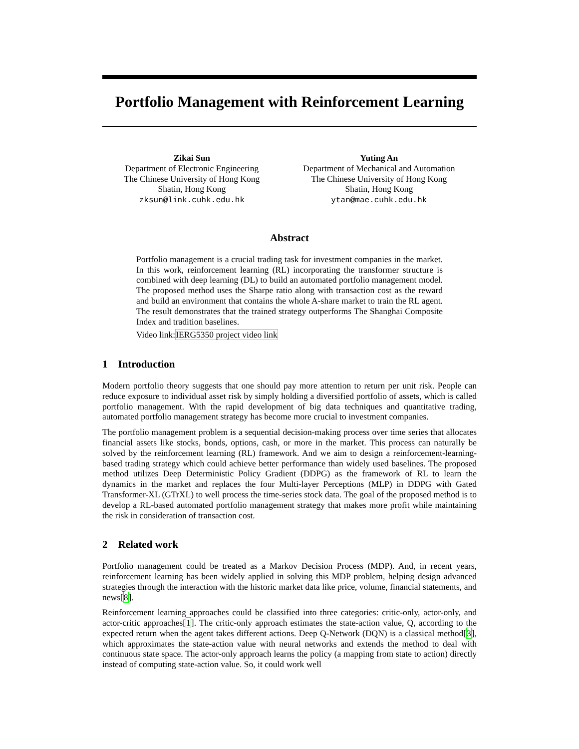Portfolio Management with Reinforcement Learning
Zikai Sun
Department of Electronic Engineering
The Chinese University of Hong Kong
Shatin, Hong Kong
zksun@link.cuhk.edu.hk
Yuting An
Department of Mechanical and Automation
The Chinese University of Hong Kong
Shatin, Hong Kong
ytan@mae.cuhk.edu.hk
Abstract
Portfolio management is a crucial trading task for investment companies in the market. In this work, reinforcement learning (RL) incorporating the transformer structure is combined with deep learning (DL) to build an automated portfolio management model. The proposed method uses the Sharpe ratio along with transaction cost as the reward and build an environment that contains the whole A-share market to train the RL agent. The result demonstrates that the trained strategy outperforms The Shanghai Composite Index and tradition baselines.
Video link:IERG5350 project video link
1 Introduction
Modern portfolio theory suggests that one should pay more attention to return per unit risk. People can reduce exposure to individual asset risk by simply holding a diversified portfolio of assets, which is called portfolio management. With the rapid development of big data techniques and quantitative trading, automated portfolio management strategy has become more crucial to investment companies.
The portfolio management problem is a sequential decision-making process over time series that allocates financial assets like stocks, bonds, options, cash, or more in the market. This process can naturally be solved by the reinforcement learning (RL) framework. And we aim to design a reinforcement-learning-based trading strategy which could achieve better performance than widely used baselines. The proposed method utilizes Deep Deterministic Policy Gradient (DDPG) as the framework of RL to learn the dynamics in the market and replaces the four Multi-layer Perceptions (MLP) in DDPG with Gated Transformer-XL (GTrXL) to well process the time-series stock data. The goal of the proposed method is to develop a RL-based automated portfolio management strategy that makes more profit while maintaining the risk in consideration of transaction cost.
2 Related work
Portfolio management could be treated as a Markov Decision Process (MDP). And, in recent years, reinforcement learning has been widely applied in solving this MDP problem, helping design advanced strategies through the interaction with the historic market data like price, volume, financial statements, and news[8].
Reinforcement learning approaches could be classified into three categories: critic-only, actor-only, and actor-critic approaches[1]. The critic-only approach estimates the state-action value, Q, according to the expected return when the agent takes different actions. Deep Q-Network (DQN) is a classical method[3], which approximates the state-action value with neural networks and extends the method to deal with continuous state space. The actor-only approach learns the policy (a mapping from state to action) directly instead of computing state-action value. So, it could work well